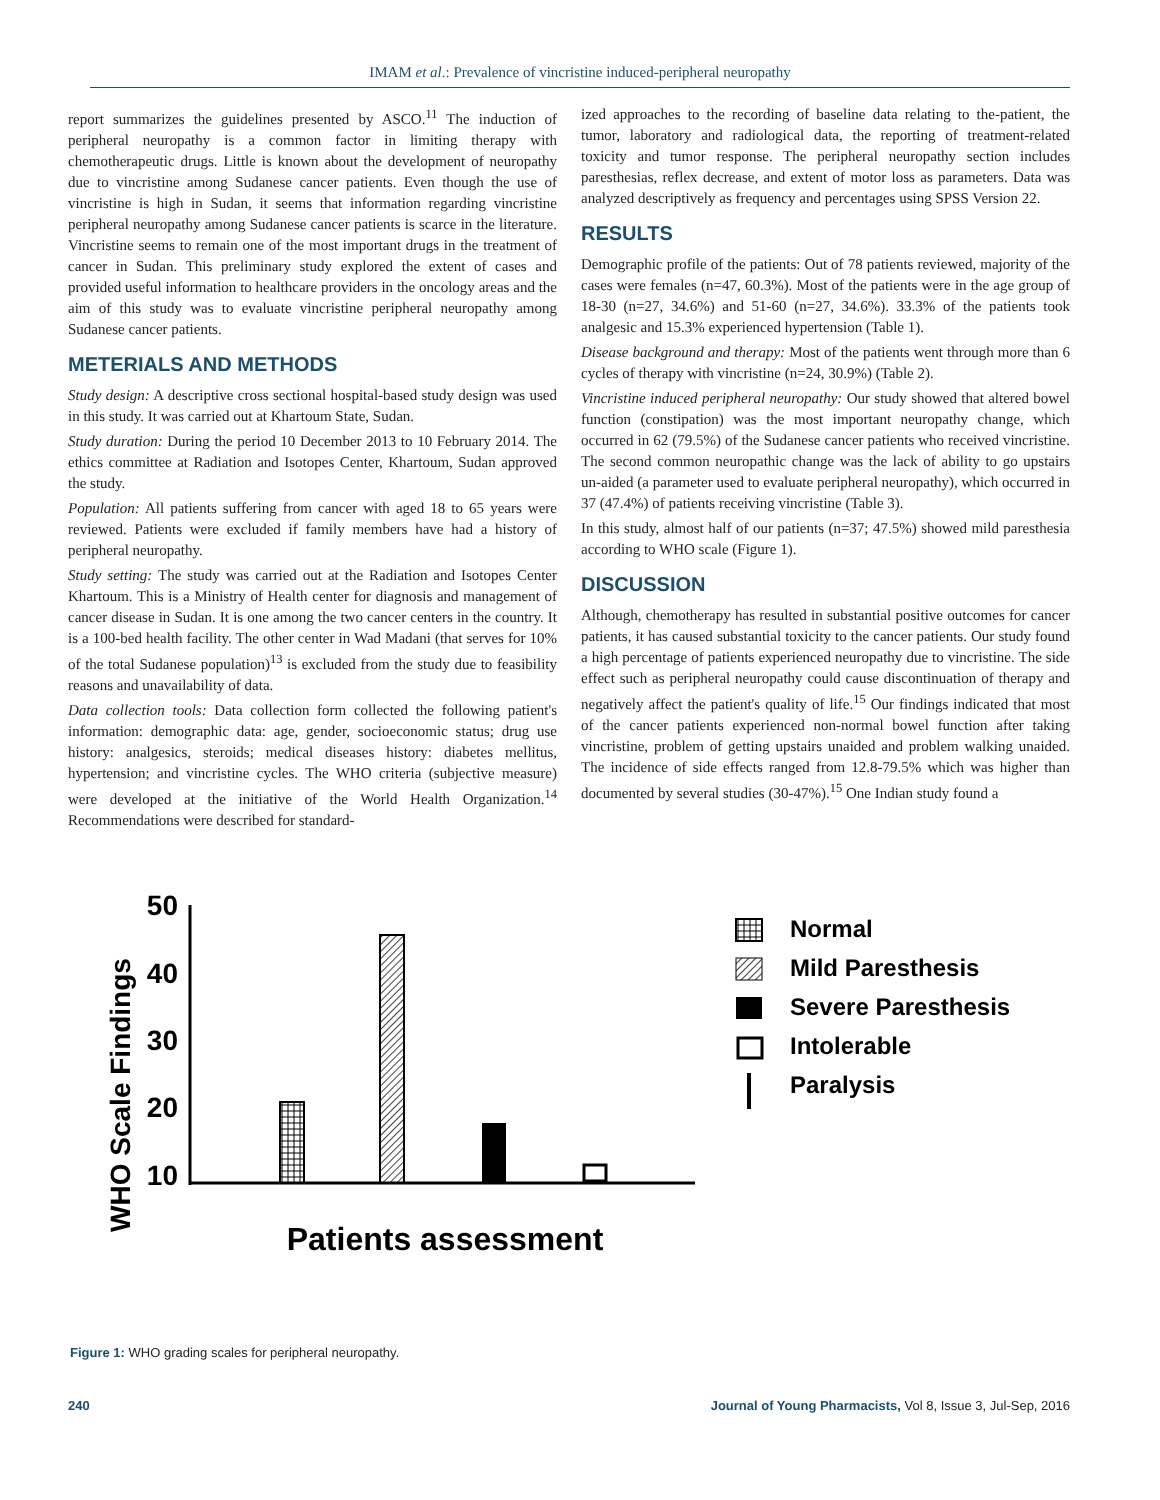IMAM et al.: Prevalence of vincristine induced-peripheral neuropathy
report summarizes the guidelines presented by ASCO.<sup>11</sup> The induction of peripheral neuropathy is a common factor in limiting therapy with chemotherapeutic drugs. Little is known about the development of neuropathy due to vincristine among Sudanese cancer patients. Even though the use of vincristine is high in Sudan, it seems that information regarding vincristine peripheral neuropathy among Sudanese cancer patients is scarce in the literature. Vincristine seems to remain one of the most important drugs in the treatment of cancer in Sudan. This preliminary study explored the extent of cases and provided useful information to healthcare providers in the oncology areas and the aim of this study was to evaluate vincristine peripheral neuropathy among Sudanese cancer patients.
METERIALS AND METHODS
Study design: A descriptive cross sectional hospital-based study design was used in this study. It was carried out at Khartoum State, Sudan.
Study duration: During the period 10 December 2013 to 10 February 2014. The ethics committee at Radiation and Isotopes Center, Khartoum, Sudan approved the study.
Population: All patients suffering from cancer with aged 18 to 65 years were reviewed. Patients were excluded if family members have had a history of peripheral neuropathy.
Study setting: The study was carried out at the Radiation and Isotopes Center Khartoum. This is a Ministry of Health center for diagnosis and management of cancer disease in Sudan. It is one among the two cancer centers in the country. It is a 100-bed health facility. The other center in Wad Madani (that serves for 10% of the total Sudanese population)<sup>13</sup> is excluded from the study due to feasibility reasons and unavailability of data.
Data collection tools: Data collection form collected the following patient's information: demographic data: age, gender, socioeconomic status; drug use history: analgesics, steroids; medical diseases history: diabetes mellitus, hypertension; and vincristine cycles. The WHO criteria (subjective measure) were developed at the initiative of the World Health Organization.<sup>14</sup> Recommendations were described for standard-
ized approaches to the recording of baseline data relating to the-patient, the tumor, laboratory and radiological data, the reporting of treatment-related toxicity and tumor response. The peripheral neuropathy section includes paresthesias, reflex decrease, and extent of motor loss as parameters. Data was analyzed descriptively as frequency and percentages using SPSS Version 22.
RESULTS
Demographic profile of the patients: Out of 78 patients reviewed, majority of the cases were females (n=47, 60.3%). Most of the patients were in the age group of 18-30 (n=27, 34.6%) and 51-60 (n=27, 34.6%). 33.3% of the patients took analgesic and 15.3% experienced hypertension (Table 1).
Disease background and therapy: Most of the patients went through more than 6 cycles of therapy with vincristine (n=24, 30.9%) (Table 2).
Vincristine induced peripheral neuropathy: Our study showed that altered bowel function (constipation) was the most important neuropathy change, which occurred in 62 (79.5%) of the Sudanese cancer patients who received vincristine. The second common neuropathic change was the lack of ability to go upstairs un-aided (a parameter used to evaluate peripheral neuropathy), which occurred in 37 (47.4%) of patients receiving vincristine (Table 3).
In this study, almost half of our patients (n=37; 47.5%) showed mild paresthesia according to WHO scale (Figure 1).
DISCUSSION
Although, chemotherapy has resulted in substantial positive outcomes for cancer patients, it has caused substantial toxicity to the cancer patients. Our study found a high percentage of patients experienced neuropathy due to vincristine. The side effect such as peripheral neuropathy could cause discontinuation of therapy and negatively affect the patient's quality of life.<sup>15</sup> Our findings indicated that most of the cancer patients experienced non-normal bowel function after taking vincristine, problem of getting upstairs unaided and problem walking unaided. The incidence of side effects ranged from 12.8-79.5% which was higher than documented by several studies (30-47%).<sup>15</sup> One Indian study found a
WHO Scale Findings
50
40
30
20
10
Patients assessment
Normal
Mild Paresthesis
Severe Paresthesis
Intolerable
Paralysis
Figure 1: WHO grading scales for peripheral neuropathy.
240 Journal of Young Pharmacists, Vol 8, Issue 3, Jul-Sep, 2016